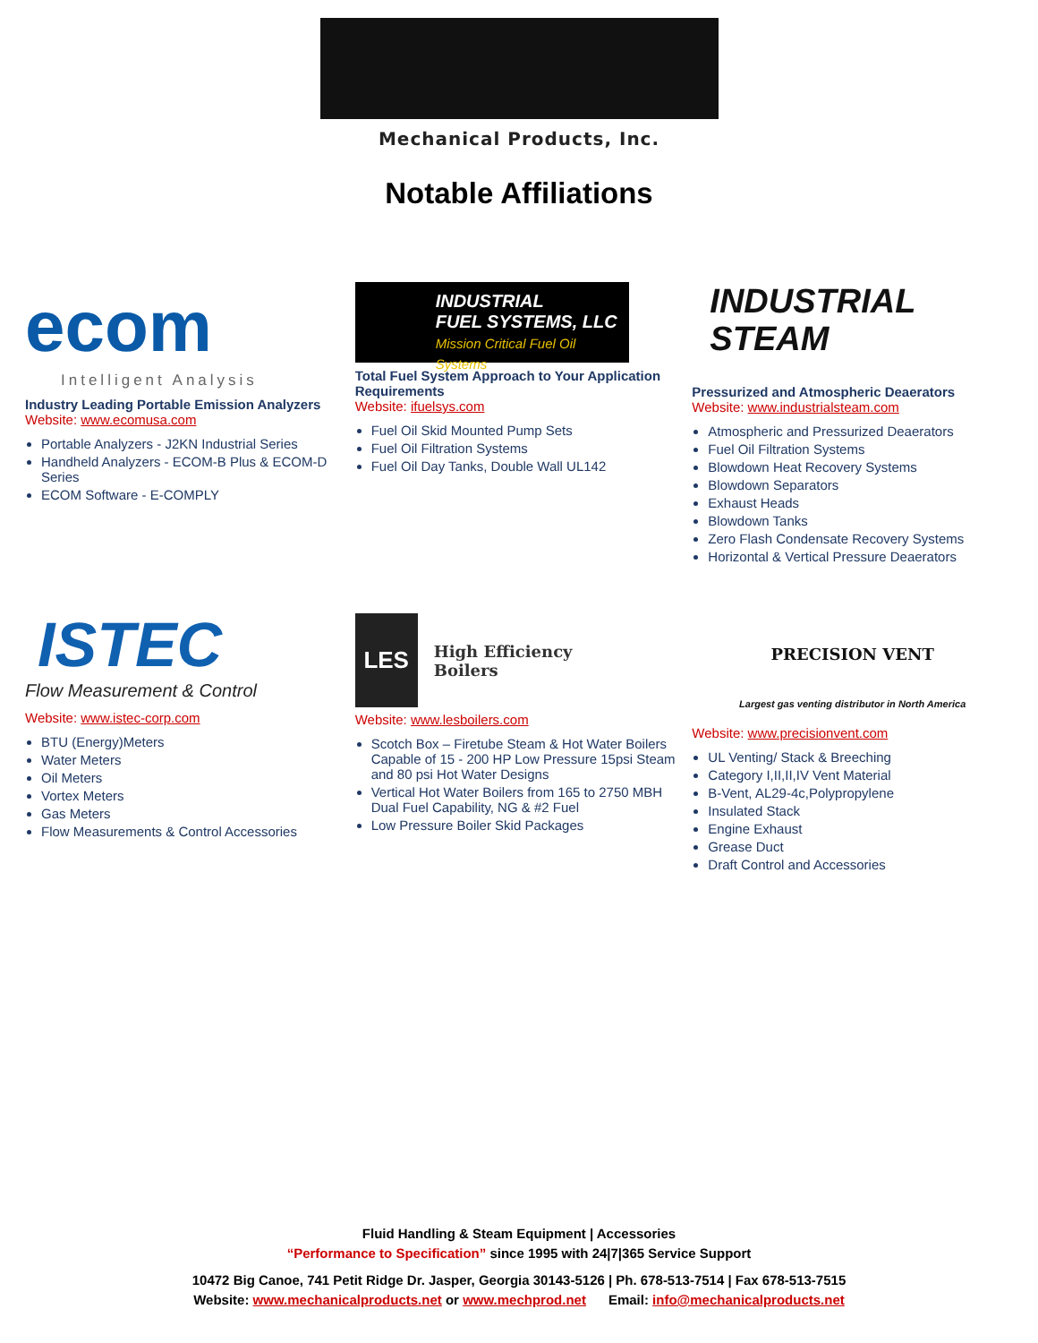Mechanical Products, Inc.
Notable Affiliations
ecom
Intelligent Analysis
Industry Leading Portable Emission Analyzers
Website: www.ecomusa.com
Portable Analyzers - J2KN Industrial Series
Handheld Analyzers - ECOM-B Plus & ECOM-D Series
ECOM Software - E-COMPLY
INDUSTRIAL
FUEL SYSTEMS, LLC
Mission Critical Fuel Oil Systems
Total Fuel System Approach to Your Application Requirements
Website: ifuelsys.com
Fuel Oil Skid Mounted Pump Sets
Fuel Oil Filtration Systems
Fuel Oil Day Tanks, Double Wall UL142
INDUSTRIAL
STEAM
Pressurized and Atmospheric Deaerators
Website: www.industrialsteam.com
Atmospheric and Pressurized Deaerators
Fuel Oil Filtration Systems
Blowdown Heat Recovery Systems
Blowdown Separators
Exhaust Heads
Blowdown Tanks
Zero Flash Condensate Recovery Systems
Horizontal & Vertical Pressure Deaerators
ISTEC
Flow Measurement & Control
Website: www.istec-corp.com
BTU (Energy)Meters
Water Meters
Oil Meters
Vortex Meters
Gas Meters
Flow Measurements & Control Accessories
LES
High Efficiency
Boilers
Website: www.lesboilers.com
Scotch Box – Firetube Steam & Hot Water Boilers Capable of 15 - 200 HP Low Pressure 15psi Steam and 80 psi Hot Water Designs
Vertical Hot Water Boilers from 165 to 2750 MBH Dual Fuel Capability, NG & #2 Fuel
Low Pressure Boiler Skid Packages
PRECISION VENT
Largest gas venting distributor in North America
Website: www.precisionvent.com
UL Venting/ Stack & Breeching
Category I,II,II,IV Vent Material
B-Vent, AL29-4c,Polypropylene
Insulated Stack
Engine Exhaust
Grease Duct
Draft Control and Accessories
Fluid Handling & Steam Equipment | Accessories
“Performance to Specification” since 1995 with 24|7|365 Service Support
10472 Big Canoe, 741 Petit Ridge Dr. Jasper, Georgia 30143-5126 | Ph. 678-513-7514 | Fax 678-513-7515
Website: www.mechanicalproducts.net or www.mechprod.net Email: info@mechanicalproducts.net